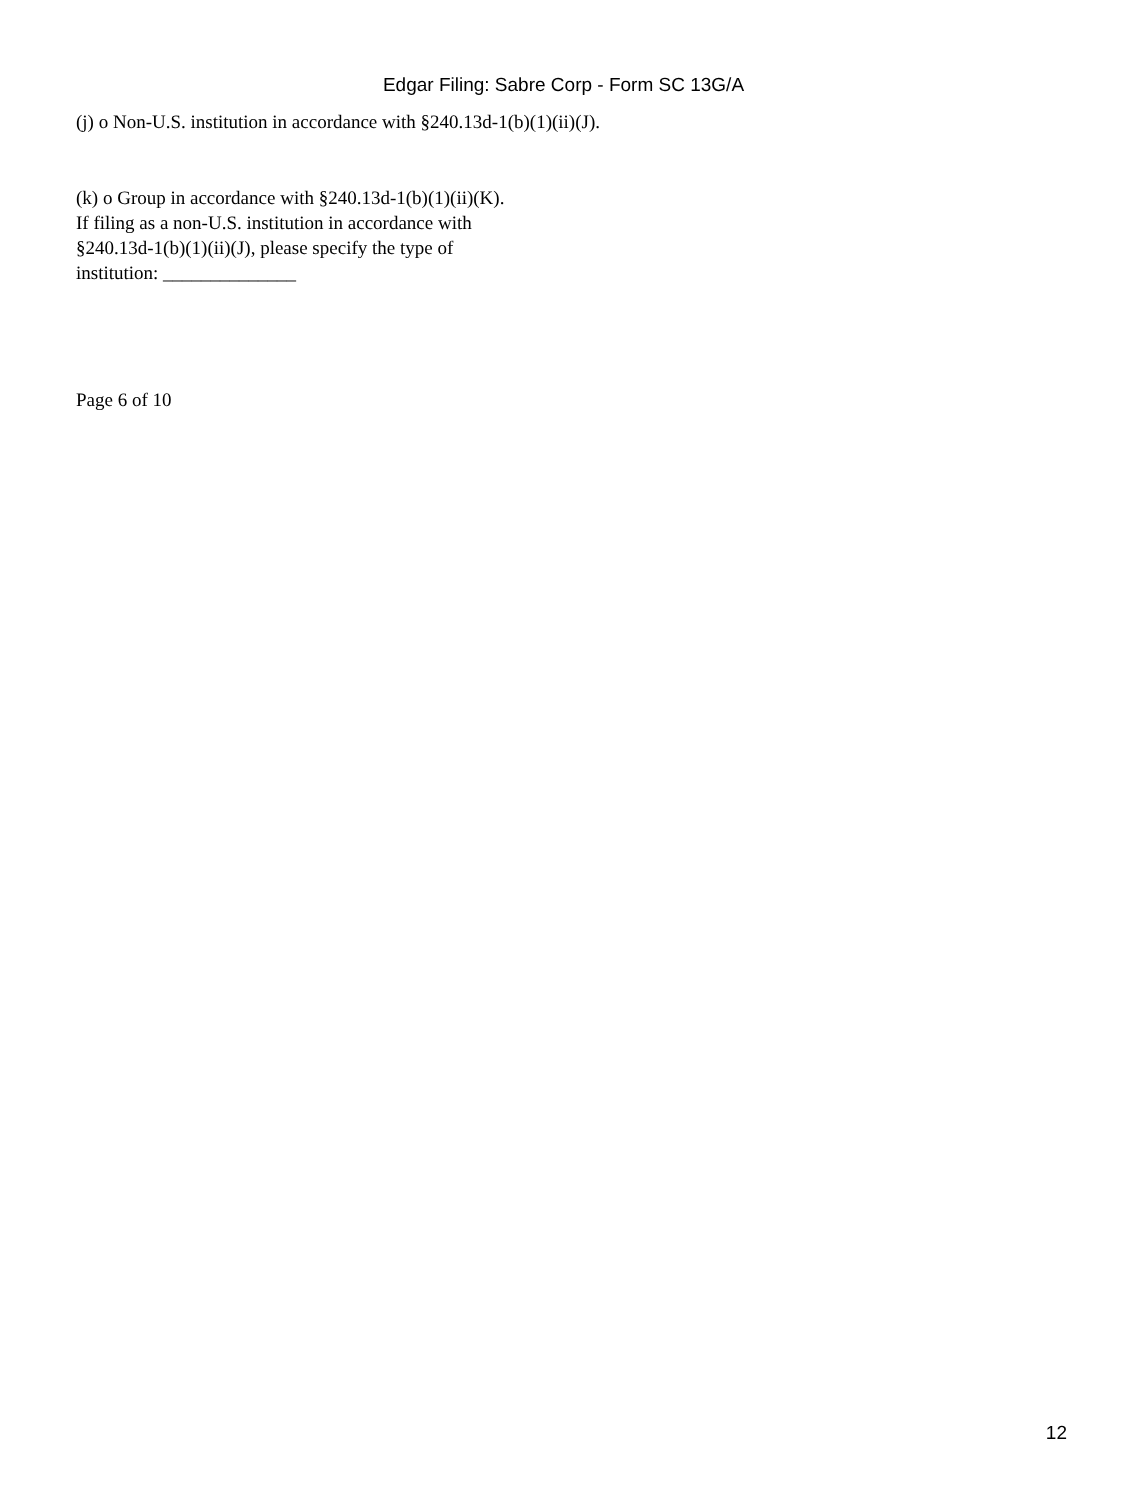Edgar Filing: Sabre Corp - Form SC 13G/A
(j) o Non-U.S. institution in accordance with §240.13d-1(b)(1)(ii)(J).
(k) o Group in accordance with §240.13d-1(b)(1)(ii)(K).
If filing as a non-U.S. institution in accordance with
§240.13d-1(b)(1)(ii)(J), please specify the type of
institution: ______________
Page 6 of 10
12